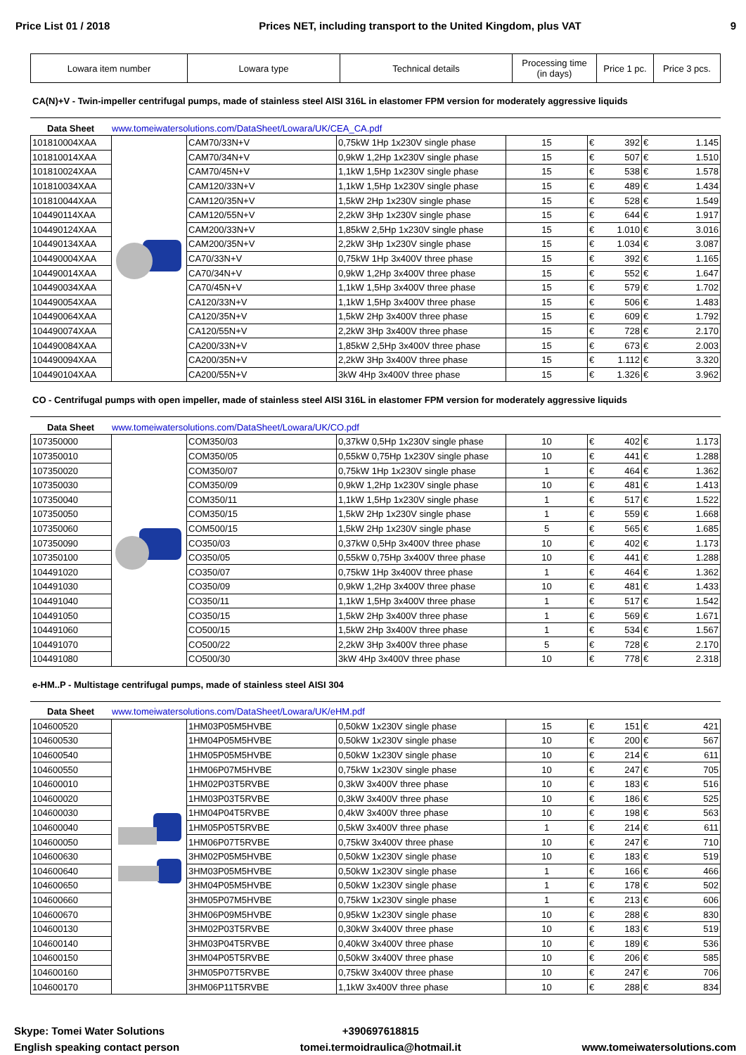Price List 01 / 2018 Prices NET, including transport to the United Kingdom, plus VAT 9
| Lowara item number | Lowara type | Technical details | Processing time (in days) | Price 1 pc. | Price 3 pcs. |
| --- | --- | --- | --- | --- | --- |
CA(N)+V - Twin-impeller centrifugal pumps, made of stainless steel AISI 316L in elastomer FPM version for moderately aggressive liquids
Data Sheet www.tomeiwatersolutions.com/DataSheet/Lowara/UK/CEA_CA.pdf
| 101810004XAA | | CAM70/33N+V | 0,75kW 1Hp 1x230V single phase | 15 | € 392 | € 1.145 |
| 101810014XAA | | CAM70/34N+V | 0,9kW 1,2Hp 1x230V single phase | 15 | € 507 | € 1.510 |
| 101810024XAA | | CAM70/45N+V | 1,1kW 1,5Hp 1x230V single phase | 15 | € 538 | € 1.578 |
| 101810034XAA | | CAM120/33N+V | 1,1kW 1,5Hp 1x230V single phase | 15 | € 489 | € 1.434 |
| 101810044XAA | | CAM120/35N+V | 1,5kW 2Hp 1x230V single phase | 15 | € 528 | € 1.549 |
| 104490114XAA | | CAM120/55N+V | 2,2kW 3Hp 1x230V single phase | 15 | € 644 | € 1.917 |
| 104490124XAA | | CAM200/33N+V | 1,85kW 2,5Hp 1x230V single phase | 15 | € 1.010 | € 3.016 |
| 104490134XAA | | CAM200/35N+V | 2,2kW 3Hp 1x230V single phase | 15 | € 1.034 | € 3.087 |
| 104490004XAA | | CA70/33N+V | 0,75kW 1Hp 3x400V three phase | 15 | € 392 | € 1.165 |
| 104490014XAA | | CA70/34N+V | 0,9kW 1,2Hp 3x400V three phase | 15 | € 552 | € 1.647 |
| 104490034XAA | | CA70/45N+V | 1,1kW 1,5Hp 3x400V three phase | 15 | € 579 | € 1.702 |
| 104490054XAA | | CA120/33N+V | 1,1kW 1,5Hp 3x400V three phase | 15 | € 506 | € 1.483 |
| 104490064XAA | | CA120/35N+V | 1,5kW 2Hp 3x400V three phase | 15 | € 609 | € 1.792 |
| 104490074XAA | | CA120/55N+V | 2,2kW 3Hp 3x400V three phase | 15 | € 728 | € 2.170 |
| 104490084XAA | | CA200/33N+V | 1,85kW 2,5Hp 3x400V three phase | 15 | € 673 | € 2.003 |
| 104490094XAA | | CA200/35N+V | 2,2kW 3Hp 3x400V three phase | 15 | € 1.112 | € 3.320 |
| 104490104XAA | | CA200/55N+V | 3kW 4Hp 3x400V three phase | 15 | € 1.326 | € 3.962 |
CO - Centrifugal pumps with open impeller, made of stainless steel AISI 316L in elastomer FPM version for moderately aggressive liquids
Data Sheet www.tomeiwatersolutions.com/DataSheet/Lowara/UK/CO.pdf
| 107350000 | | COM350/03 | 0,37kW 0,5Hp 1x230V single phase | 10 | € 402 | € 1.173 |
| 107350010 | | COM350/05 | 0,55kW 0,75Hp 1x230V single phase | 10 | € 441 | € 1.288 |
| 107350020 | | COM350/07 | 0,75kW 1Hp 1x230V single phase | 1 | € 464 | € 1.362 |
| 107350030 | | COM350/09 | 0,9kW 1,2Hp 1x230V single phase | 10 | € 481 | € 1.413 |
| 107350040 | | COM350/11 | 1,1kW 1,5Hp 1x230V single phase | 1 | € 517 | € 1.522 |
| 107350050 | | COM350/15 | 1,5kW 2Hp 1x230V single phase | 1 | € 559 | € 1.668 |
| 107350060 | | COM500/15 | 1,5kW 2Hp 1x230V single phase | 5 | € 565 | € 1.685 |
| 107350090 | | CO350/03 | 0,37kW 0,5Hp 3x400V three phase | 10 | € 402 | € 1.173 |
| 107350100 | | CO350/05 | 0,55kW 0,75Hp 3x400V three phase | 10 | € 441 | € 1.288 |
| 104491020 | | CO350/07 | 0,75kW 1Hp 3x400V three phase | 1 | € 464 | € 1.362 |
| 104491030 | | CO350/09 | 0,9kW 1,2Hp 3x400V three phase | 10 | € 481 | € 1.433 |
| 104491040 | | CO350/11 | 1,1kW 1,5Hp 3x400V three phase | 1 | € 517 | € 1.542 |
| 104491050 | | CO350/15 | 1,5kW 2Hp 3x400V three phase | 1 | € 569 | € 1.671 |
| 104491060 | | CO500/15 | 1,5kW 2Hp 3x400V three phase | 1 | € 534 | € 1.567 |
| 104491070 | | CO500/22 | 2,2kW 3Hp 3x400V three phase | 5 | € 728 | € 2.170 |
| 104491080 | | CO500/30 | 3kW 4Hp 3x400V three phase | 10 | € 778 | € 2.318 |
e-HM..P - Multistage centrifugal pumps, made of stainless steel AISI 304
Data Sheet www.tomeiwatersolutions.com/DataSheet/Lowara/UK/eHM.pdf
| 104600520 | | 1HM03P05M5HVBE | 0,50kW 1x230V single phase | 15 | € 151 | € 421 |
| 104600530 | | 1HM04P05M5HVBE | 0,50kW 1x230V single phase | 10 | € 200 | € 567 |
| 104600540 | | 1HM05P05M5HVBE | 0,50kW 1x230V single phase | 10 | € 214 | € 611 |
| 104600550 | | 1HM06P07M5HVBE | 0,75kW 1x230V single phase | 10 | € 247 | € 705 |
| 104600010 | | 1HM02P03T5RVBE | 0,3kW 3x400V three phase | 10 | € 183 | € 516 |
| 104600020 | | 1HM03P03T5RVBE | 0,3kW 3x400V three phase | 10 | € 186 | € 525 |
| 104600030 | | 1HM04P04T5RVBE | 0,4kW 3x400V three phase | 10 | € 198 | € 563 |
| 104600040 | | 1HM05P05T5RVBE | 0,5kW 3x400V three phase | 1 | € 214 | € 611 |
| 104600050 | | 1HM06P07T5RVBE | 0,75kW 3x400V three phase | 10 | € 247 | € 710 |
| 104600630 | | 3HM02P05M5HVBE | 0,50kW 1x230V single phase | 10 | € 183 | € 519 |
| 104600640 | | 3HM03P05M5HVBE | 0,50kW 1x230V single phase | 1 | € 166 | € 466 |
| 104600650 | | 3HM04P05M5HVBE | 0,50kW 1x230V single phase | 1 | € 178 | € 502 |
| 104600660 | | 3HM05P07M5HVBE | 0,75kW 1x230V single phase | 1 | € 213 | € 606 |
| 104600670 | | 3HM06P09M5HVBE | 0,95kW 1x230V single phase | 10 | € 288 | € 830 |
| 104600130 | | 3HM02P03T5RVBE | 0,30kW 3x400V three phase | 10 | € 183 | € 519 |
| 104600140 | | 3HM03P04T5RVBE | 0,40kW 3x400V three phase | 10 | € 189 | € 536 |
| 104600150 | | 3HM04P05T5RVBE | 0,50kW 3x400V three phase | 10 | € 206 | € 585 |
| 104600160 | | 3HM05P07T5RVBE | 0,75kW 3x400V three phase | 10 | € 247 | € 706 |
| 104600170 | | 3HM06P11T5RVBE | 1,1kW 3x400V three phase | 10 | € 288 | € 834 |
Skype: Tomei Water Solutions
English speaking contact person
+390697618815
tomei.termoidraulica@hotmail.it
www.tomeiwatersolutions.com